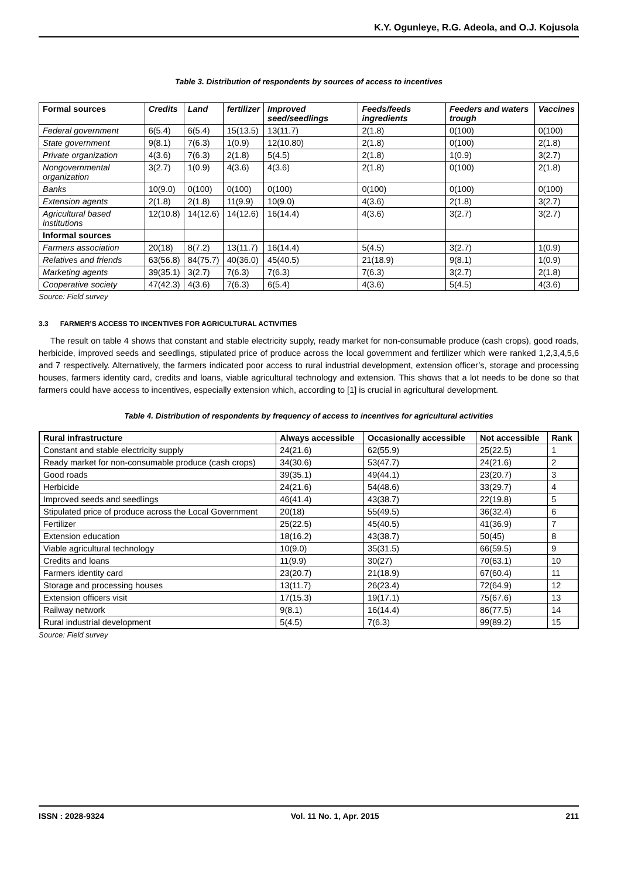K.Y. Ogunleye, R.G. Adeola, and O.J. Kojusola
Table 3. Distribution of respondents by sources of access to incentives
| Formal sources | Credits | Land | fertilizer | Improved seed/seedlings | Feeds/feeds ingredients | Feeders and waters trough | Vaccines |
| --- | --- | --- | --- | --- | --- | --- | --- |
| Federal government | 6(5.4) | 6(5.4) | 15(13.5) | 13(11.7) | 2(1.8) | 0(100) | 0(100) |
| State government | 9(8.1) | 7(6.3) | 1(0.9) | 12(10.80) | 2(1.8) | 0(100) | 2(1.8) |
| Private organization | 4(3.6) | 7(6.3) | 2(1.8) | 5(4.5) | 2(1.8) | 1(0.9) | 3(2.7) |
| Nongovernmental organization | 3(2.7) | 1(0.9) | 4(3.6) | 4(3.6) | 2(1.8) | 0(100) | 2(1.8) |
| Banks | 10(9.0) | 0(100) | 0(100) | 0(100) | 0(100) | 0(100) | 0(100) |
| Extension agents | 2(1.8) | 2(1.8) | 11(9.9) | 10(9.0) | 4(3.6) | 2(1.8) | 3(2.7) |
| Agricultural based institutions | 12(10.8) | 14(12.6) | 14(12.6) | 16(14.4) | 4(3.6) | 3(2.7) | 3(2.7) |
| Informal sources | | | | | | | |
| Farmers association | 20(18) | 8(7.2) | 13(11.7) | 16(14.4) | 5(4.5) | 3(2.7) | 1(0.9) |
| Relatives and friends | 63(56.8) | 84(75.7) | 40(36.0) | 45(40.5) | 21(18.9) | 9(8.1) | 1(0.9) |
| Marketing agents | 39(35.1) | 3(2.7) | 7(6.3) | 7(6.3) | 7(6.3) | 3(2.7) | 2(1.8) |
| Cooperative society | 47(42.3) | 4(3.6) | 7(6.3) | 6(5.4) | 4(3.6) | 5(4.5) | 4(3.6) |
Source: Field survey
3.3 FARMER’S ACCESS TO INCENTIVES FOR AGRICULTURAL ACTIVITIES
The result on table 4 shows that constant and stable electricity supply, ready market for non-consumable produce (cash crops), good roads, herbicide, improved seeds and seedlings, stipulated price of produce across the local government and fertilizer which were ranked 1,2,3,4,5,6 and 7 respectively. Alternatively, the farmers indicated poor access to rural industrial development, extension officer’s, storage and processing houses, farmers identity card, credits and loans, viable agricultural technology and extension. This shows that a lot needs to be done so that farmers could have access to incentives, especially extension which, according to [1] is crucial in agricultural development.
Table 4. Distribution of respondents by frequency of access to incentives for agricultural activities
| Rural infrastructure | Always accessible | Occasionally accessible | Not accessible | Rank |
| --- | --- | --- | --- | --- |
| Constant and stable electricity supply | 24(21.6) | 62(55.9) | 25(22.5) | 1 |
| Ready market for non-consumable produce (cash crops) | 34(30.6) | 53(47.7) | 24(21.6) | 2 |
| Good roads | 39(35.1) | 49(44.1) | 23(20.7) | 3 |
| Herbicide | 24(21.6) | 54(48.6) | 33(29.7) | 4 |
| Improved seeds and seedlings | 46(41.4) | 43(38.7) | 22(19.8) | 5 |
| Stipulated price of produce across the Local Government | 20(18) | 55(49.5) | 36(32.4) | 6 |
| Fertilizer | 25(22.5) | 45(40.5) | 41(36.9) | 7 |
| Extension education | 18(16.2) | 43(38.7) | 50(45) | 8 |
| Viable agricultural technology | 10(9.0) | 35(31.5) | 66(59.5) | 9 |
| Credits and loans | 11(9.9) | 30(27) | 70(63.1) | 10 |
| Farmers identity card | 23(20.7) | 21(18.9) | 67(60.4) | 11 |
| Storage and processing houses | 13(11.7) | 26(23.4) | 72(64.9) | 12 |
| Extension officers visit | 17(15.3) | 19(17.1) | 75(67.6) | 13 |
| Railway network | 9(8.1) | 16(14.4) | 86(77.5) | 14 |
| Rural industrial development | 5(4.5) | 7(6.3) | 99(89.2) | 15 |
Source: Field survey
ISSN : 2028-9324 Vol. 11 No. 1, Apr. 2015 211